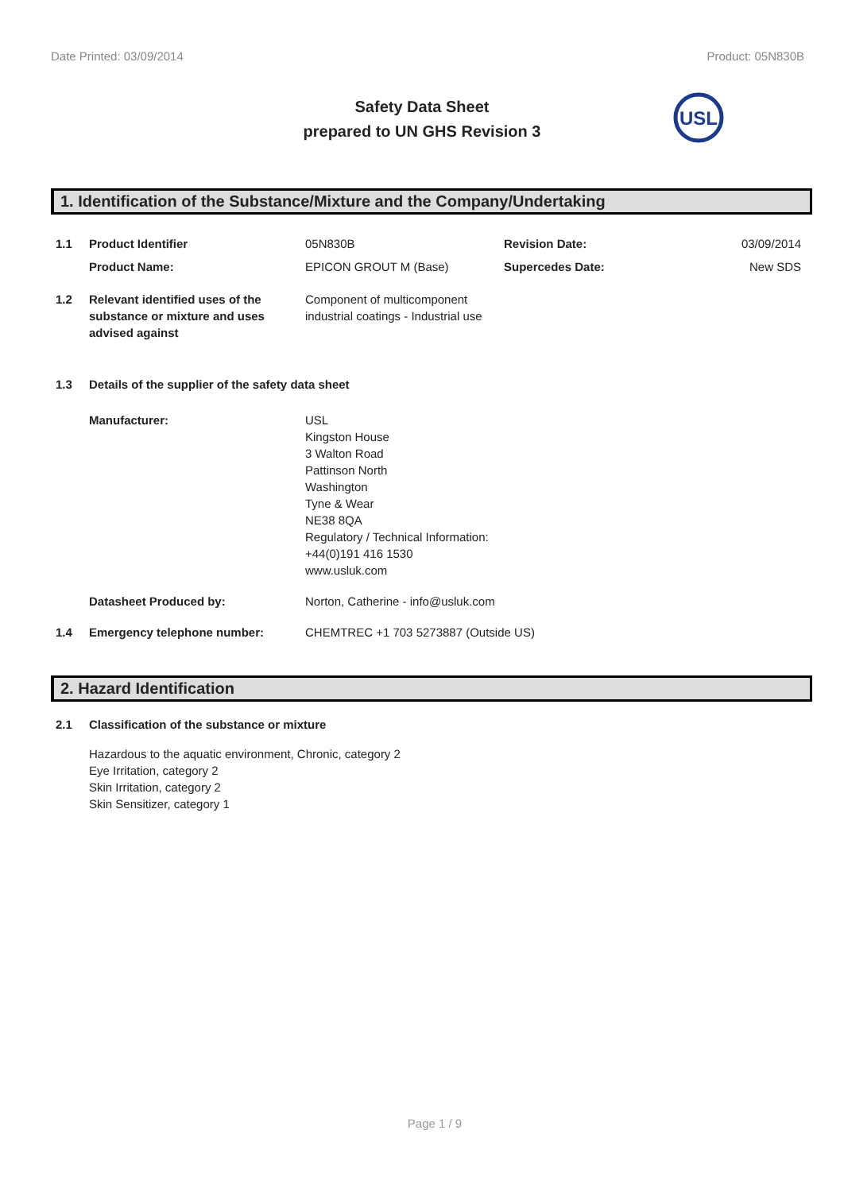Date Printed: 03/09/2014 Product: 05N830B
Safety Data Sheet
prepared to UN GHS Revision 3
USL
1. Identification of the Substance/Mixture and the Company/Undertaking
| 1.1 | Product Identifier | 05N830B | Revision Date: | 03/09/2014 |
| | Product Name: | EPICON GROUT M (Base) | Supercedes Date: | New SDS |
| 1.2 | Relevant identified uses of the substance or mixture and uses advised against | Component of multicomponent industrial coatings - Industrial use | | |
| 1.3 | Details of the supplier of the safety data sheet | | | |
| | Manufacturer: | USL Kingston House 3 Walton Road Pattinson North Washington Tyne & Wear NE38 8QA Regulatory / Technical Information: +44(0)191 416 1530 www.usluk.com | | |
| | Datasheet Produced by: | Norton, Catherine - info@usluk.com | | |
| 1.4 | Emergency telephone number: | CHEMTREC +1 703 5273887 (Outside US) | | |
2. Hazard Identification
| 2.1 | Classification of the substance or mixture |
| | Hazardous to the aquatic environment, Chronic, category 2 Eye Irritation, category 2 Skin Irritation, category 2 Skin Sensitizer, category 1 |
Page 1 / 9